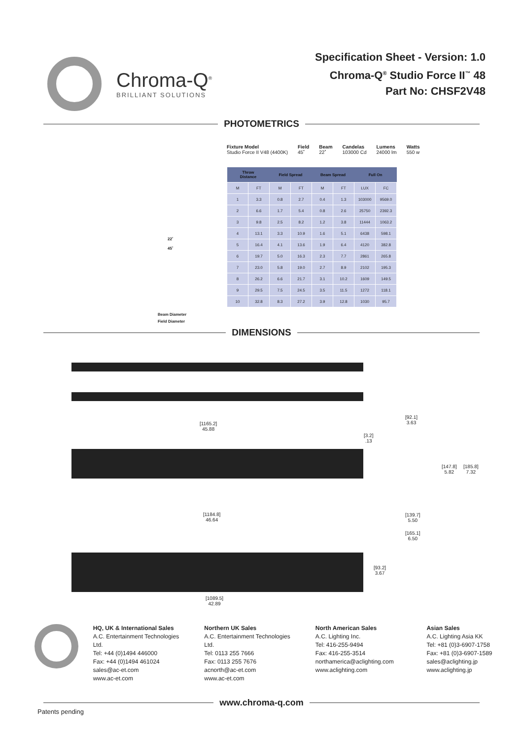Chroma-Q<sup>®</sup>
BRILLIANT SOLUTIONS
Specification Sheet - Version: 1.0
Chroma-Q<sup>®</sup> Studio Force II<sup>™</sup> 48
Part No: CHSF2V48
PHOTOMETRICS
Fixture Model
Studio Force II V48 (4400K) Field
45˚ Beam
22˚ Candelas
103000 Cd Lumens
24000 lm Watts
550 w
| Throw Distance | | Field Spread | | Beam Spread | | Full On | |
| --- | --- | --- | --- | --- | --- | --- | --- |
| M | FT | M | FT | M | FT | LUX | FC |
| 1 | 3.3 | 0.8 | 2.7 | 0.4 | 1.3 | 103000 | 9569.0 |
| 2 | 6.6 | 1.7 | 5.4 | 0.8 | 2.6 | 25750 | 2392.3 |
| 3 | 9.8 | 2.5 | 8.2 | 1.2 | 3.8 | 11444 | 1063.2 |
| 4 | 13.1 | 3.3 | 10.9 | 1.6 | 5.1 | 6438 | 598.1 |
| 5 | 16.4 | 4.1 | 13.6 | 1.9 | 6.4 | 4120 | 382.8 |
| 6 | 19.7 | 5.0 | 16.3 | 2.3 | 7.7 | 2861 | 265.8 |
| 7 | 23.0 | 5.8 | 19.0 | 2.7 | 8.9 | 2102 | 195.3 |
| 8 | 26.2 | 6.6 | 21.7 | 3.1 | 10.2 | 1609 | 149.5 |
| 9 | 29.5 | 7.5 | 24.5 | 3.5 | 11.5 | 1272 | 118.1 |
| 10 | 32.8 | 8.3 | 27.2 | 3.9 | 12.8 | 1030 | 95.7 |
22˚
45˚
Beam Diameter
Field Diameter
DIMENSIONS
[1165.2]
45.88
[1184.8]
46.64
[3.2]
.13
[92.1]
3.63
[147.8]
5.82
[185.8]
7.32
[139.7]
5.50
[165.1]
6.50
[93.2]
3.67
[1089.5]
42.89
HQ, UK & International Sales
A.C. Entertainment Technologies Ltd.
Tel: +44 (0)1494 446000
Fax: +44 (0)1494 461024
sales@ac-et.com
www.ac-et.com
Northern UK Sales
A.C. Entertainment Technologies Ltd.
Tel: 0113 255 7666
Fax: 0113 255 7676
acnorth@ac-et.com
www.ac-et.com
North American Sales
A.C. Lighting Inc.
Tel: 416-255-9494
Fax: 416-255-3514
northamerica@aclighting.com
www.aclighting.com
Asian Sales
A.C. Lighting Asia KK
Tel: +81 (0)3-6907-1758
Fax: +81 (0)3-6907-1589
sales@aclighting.jp
www.aclighting.jp
www.chroma-q.com
Patents pending